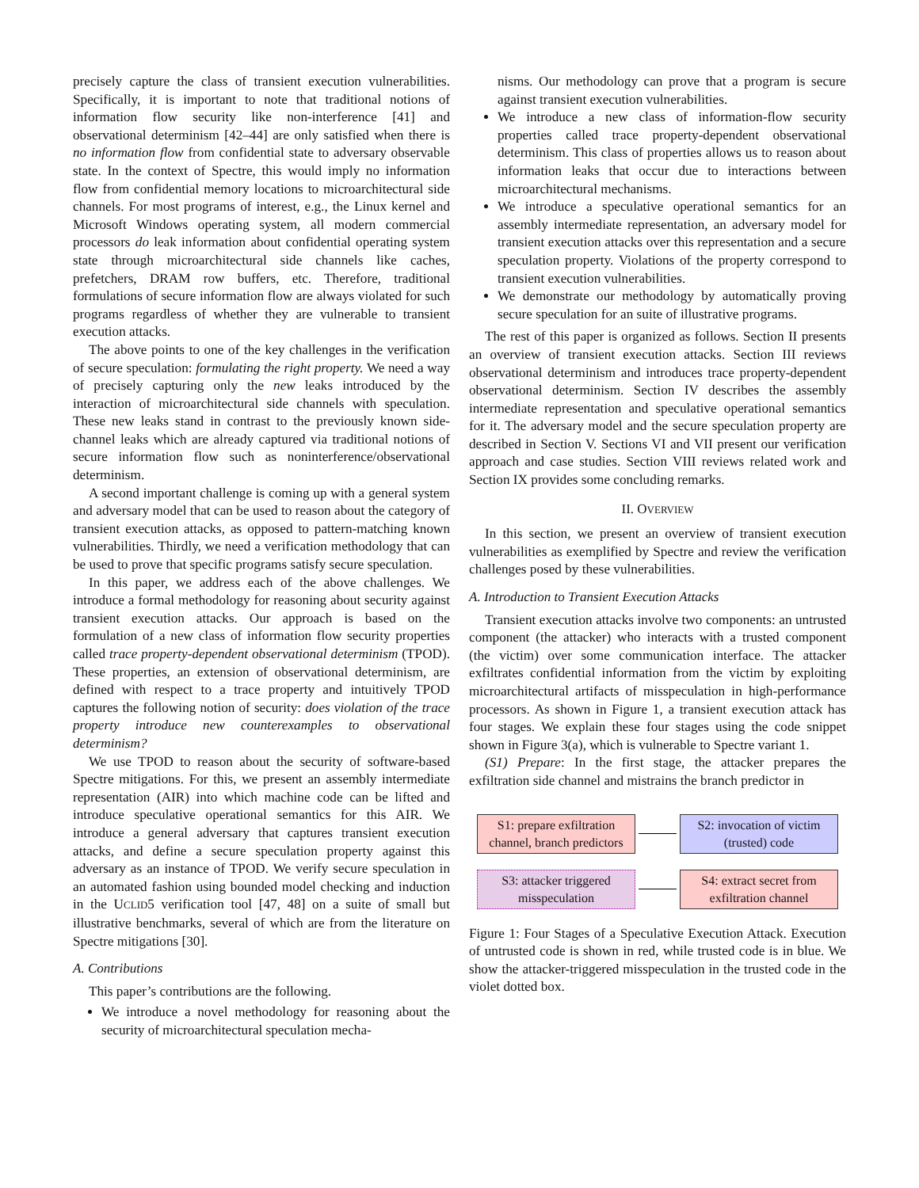precisely capture the class of transient execution vulnerabilities. Specifically, it is important to note that traditional notions of information flow security like non-interference [41] and observational determinism [42–44] are only satisfied when there is no information flow from confidential state to adversary observable state. In the context of Spectre, this would imply no information flow from confidential memory locations to microarchitectural side channels. For most programs of interest, e.g., the Linux kernel and Microsoft Windows operating system, all modern commercial processors do leak information about confidential operating system state through microarchitectural side channels like caches, prefetchers, DRAM row buffers, etc. Therefore, traditional formulations of secure information flow are always violated for such programs regardless of whether they are vulnerable to transient execution attacks.
The above points to one of the key challenges in the verification of secure speculation: formulating the right property. We need a way of precisely capturing only the new leaks introduced by the interaction of microarchitectural side channels with speculation. These new leaks stand in contrast to the previously known side-channel leaks which are already captured via traditional notions of secure information flow such as noninterference/observational determinism.
A second important challenge is coming up with a general system and adversary model that can be used to reason about the category of transient execution attacks, as opposed to pattern-matching known vulnerabilities. Thirdly, we need a verification methodology that can be used to prove that specific programs satisfy secure speculation.
In this paper, we address each of the above challenges. We introduce a formal methodology for reasoning about security against transient execution attacks. Our approach is based on the formulation of a new class of information flow security properties called trace property-dependent observational determinism (TPOD). These properties, an extension of observational determinism, are defined with respect to a trace property and intuitively TPOD captures the following notion of security: does violation of the trace property introduce new counterexamples to observational determinism?
We use TPOD to reason about the security of software-based Spectre mitigations. For this, we present an assembly intermediate representation (AIR) into which machine code can be lifted and introduce speculative operational semantics for this AIR. We introduce a general adversary that captures transient execution attacks, and define a secure speculation property against this adversary as an instance of TPOD. We verify secure speculation in an automated fashion using bounded model checking and induction in the UCLID5 verification tool [47, 48] on a suite of small but illustrative benchmarks, several of which are from the literature on Spectre mitigations [30].
A. Contributions
This paper’s contributions are the following.
We introduce a novel methodology for reasoning about the security of microarchitectural speculation mecha-
nisms. Our methodology can prove that a program is secure against transient execution vulnerabilities.
We introduce a new class of information-flow security properties called trace property-dependent observational determinism. This class of properties allows us to reason about information leaks that occur due to interactions between microarchitectural mechanisms.
We introduce a speculative operational semantics for an assembly intermediate representation, an adversary model for transient execution attacks over this representation and a secure speculation property. Violations of the property correspond to transient execution vulnerabilities.
We demonstrate our methodology by automatically proving secure speculation for an suite of illustrative programs.
The rest of this paper is organized as follows. Section II presents an overview of transient execution attacks. Section III reviews observational determinism and introduces trace property-dependent observational determinism. Section IV describes the assembly intermediate representation and speculative operational semantics for it. The adversary model and the secure speculation property are described in Section V. Sections VI and VII present our verification approach and case studies. Section VIII reviews related work and Section IX provides some concluding remarks.
II. OVERVIEW
In this section, we present an overview of transient execution vulnerabilities as exemplified by Spectre and review the verification challenges posed by these vulnerabilities.
A. Introduction to Transient Execution Attacks
Transient execution attacks involve two components: an untrusted component (the attacker) who interacts with a trusted component (the victim) over some communication interface. The attacker exfiltrates confidential information from the victim by exploiting microarchitectural artifacts of misspeculation in high-performance processors. As shown in Figure 1, a transient execution attack has four stages. We explain these four stages using the code snippet shown in Figure 3(a), which is vulnerable to Spectre variant 1.
(S1) Prepare: In the first stage, the attacker prepares the exfiltration side channel and mistrains the branch predictor in
S1: prepare exfiltration channel, branch predictors
S2: invocation of victim (trusted) code
S3: attacker triggered misspeculation
S4: extract secret from exfiltration channel
Figure 1: Four Stages of a Speculative Execution Attack. Execution of untrusted code is shown in red, while trusted code is in blue. We show the attacker-triggered misspeculation in the trusted code in the violet dotted box.